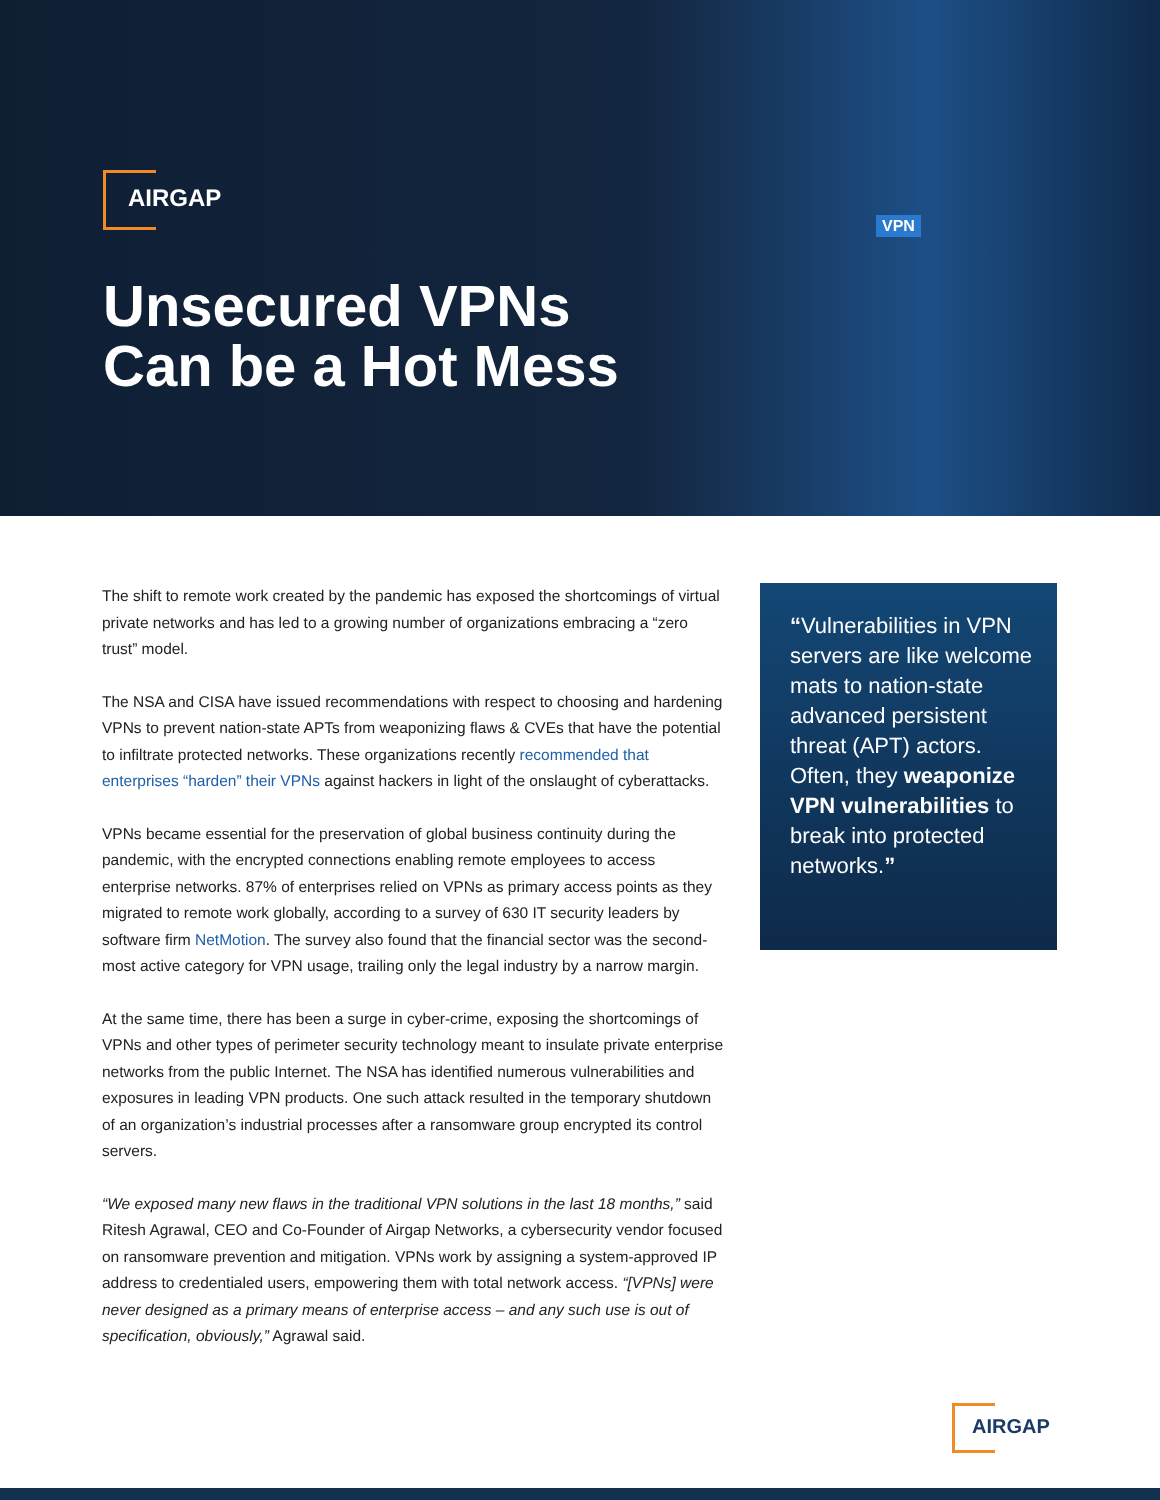AIRGAP
Unsecured VPNs
Can be a Hot Mess
VPN
The shift to remote work created by the pandemic has exposed the shortcomings of virtual private networks and has led to a growing number of organizations embracing a “zero trust” model.
The NSA and CISA have issued recommendations with respect to choosing and hardening VPNs to prevent nation-state APTs from weaponizing flaws & CVEs that have the potential to infiltrate protected networks. These organizations recently recommended that enterprises “harden” their VPNs against hackers in light of the onslaught of cyberattacks.
VPNs became essential for the preservation of global business continuity during the pandemic, with the encrypted connections enabling remote employees to access enterprise networks. 87% of enterprises relied on VPNs as primary access points as they migrated to remote work globally, according to a survey of 630 IT security leaders by software firm NetMotion. The survey also found that the financial sector was the second-most active category for VPN usage, trailing only the legal industry by a narrow margin.
At the same time, there has been a surge in cyber-crime, exposing the shortcomings of VPNs and other types of perimeter security technology meant to insulate private enterprise networks from the public Internet. The NSA has identified numerous vulnerabilities and exposures in leading VPN products. One such attack resulted in the temporary shutdown of an organization’s industrial processes after a ransomware group encrypted its control servers.
“We exposed many new flaws in the traditional VPN solutions in the last 18 months,” said Ritesh Agrawal, CEO and Co-Founder of Airgap Networks, a cybersecurity vendor focused on ransomware prevention and mitigation. VPNs work by assigning a system-approved IP address to credentialed users, empowering them with total network access. “[VPNs] were never designed as a primary means of enterprise access – and any such use is out of specification, obviously,” Agrawal said.
“Vulnerabilities in VPN servers are like welcome mats to nation-state advanced persistent threat (APT) actors. Often, they weaponize VPN vulnerabilities to break into protected networks.”
AIRGAP